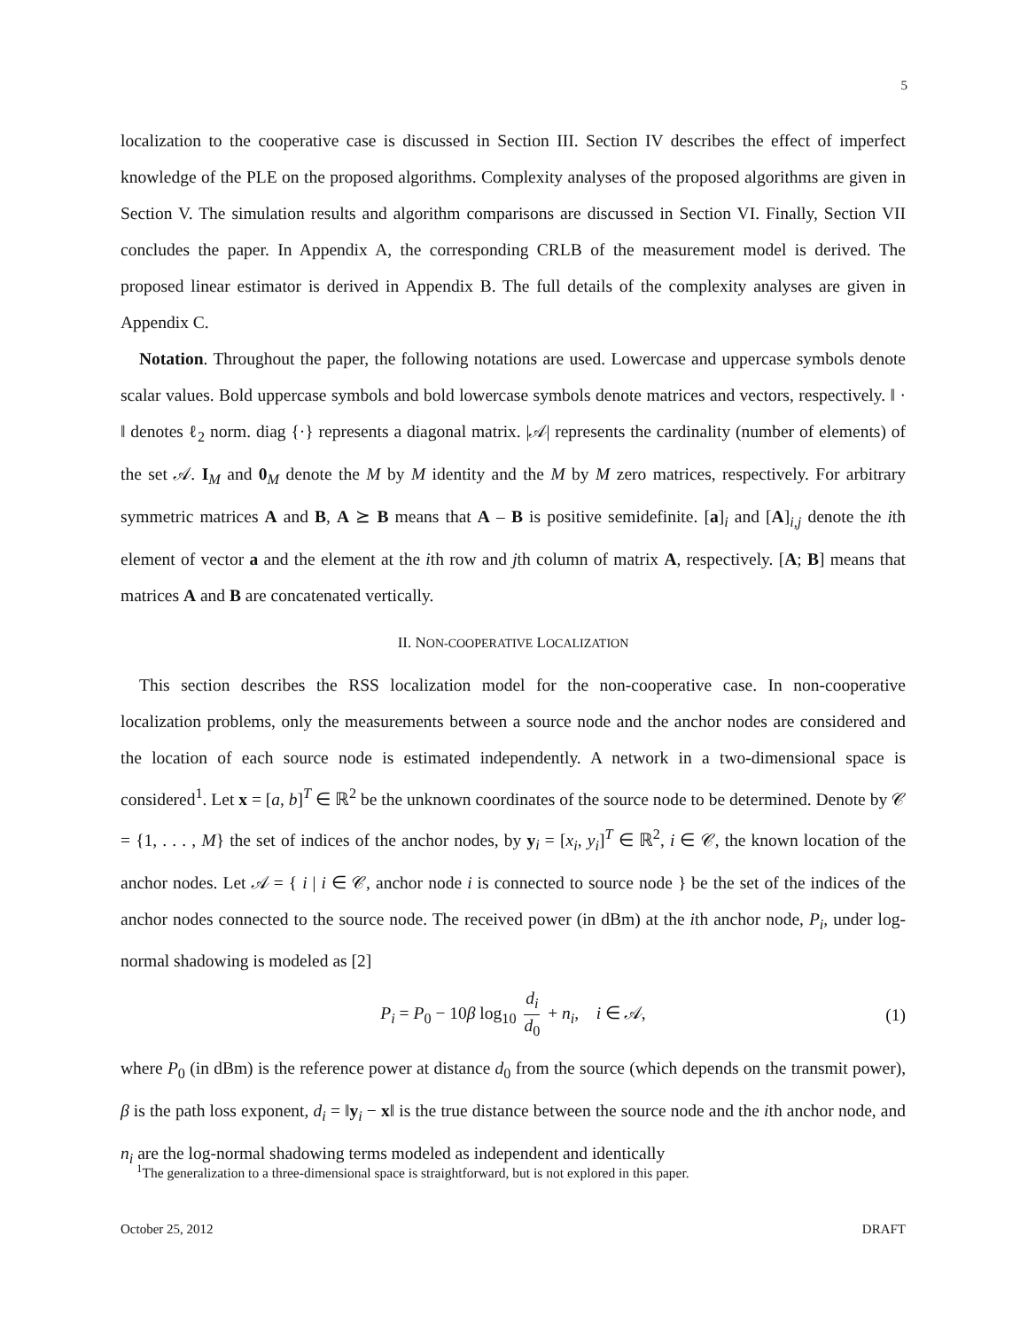5
localization to the cooperative case is discussed in Section III. Section IV describes the effect of imperfect knowledge of the PLE on the proposed algorithms. Complexity analyses of the proposed algorithms are given in Section V. The simulation results and algorithm comparisons are discussed in Section VI. Finally, Section VII concludes the paper. In Appendix A, the corresponding CRLB of the measurement model is derived. The proposed linear estimator is derived in Appendix B. The full details of the complexity analyses are given in Appendix C.
Notation. Throughout the paper, the following notations are used. Lowercase and uppercase symbols denote scalar values. Bold uppercase symbols and bold lowercase symbols denote matrices and vectors, respectively. ‖ · ‖ denotes ℓ<sub>2</sub> norm. diag {·} represents a diagonal matrix. |𝒜| represents the cardinality (number of elements) of the set 𝒜. I<sub>M</sub> and 0<sub>M</sub> denote the M by M identity and the M by M zero matrices, respectively. For arbitrary symmetric matrices A and B, A ⪰ B means that A – B is positive semidefinite. [a]<sub>i</sub> and [A]<sub>i,j</sub> denote the ith element of vector a and the element at the ith row and jth column of matrix A, respectively. [A; B] means that matrices A and B are concatenated vertically.
II. NON-COOPERATIVE LOCALIZATION
This section describes the RSS localization model for the non-cooperative case. In non-cooperative localization problems, only the measurements between a source node and the anchor nodes are considered and the location of each source node is estimated independently. A network in a two-dimensional space is considered<sup>1</sup>. Let x = [a, b]<sup>T</sup> ∈ ℝ<sup>2</sup> be the unknown coordinates of the source node to be determined. Denote by 𝒞 = {1, . . . , M} the set of indices of the anchor nodes, by y<sub>i</sub> = [x<sub>i</sub>, y<sub>i</sub>]<sup>T</sup> ∈ ℝ<sup>2</sup>, i ∈ 𝒞, the known location of the anchor nodes. Let 𝒜 = { i | i ∈ 𝒞, anchor node i is connected to source node } be the set of the indices of the anchor nodes connected to the source node. The received power (in dBm) at the ith anchor node, P<sub>i</sub>, under log-normal shadowing is modeled as [2]
P<sub>i</sub> = P<sub>0</sub> − 10β log<sub>10</sub> d<sub>i</sub> d<sub>0</sub> + n<sub>i</sub>, i ∈ 𝒜, (1)
where P<sub>0</sub> (in dBm) is the reference power at distance d<sub>0</sub> from the source (which depends on the transmit power), β is the path loss exponent, d<sub>i</sub> = ‖y<sub>i</sub> − x‖ is the true distance between the source node and the ith anchor node, and n<sub>i</sub> are the log-normal shadowing terms modeled as independent and identically
<sup>1</sup> The generalization to a three-dimensional space is straightforward, but is not explored in this paper.
October 25, 2012 DRAFT